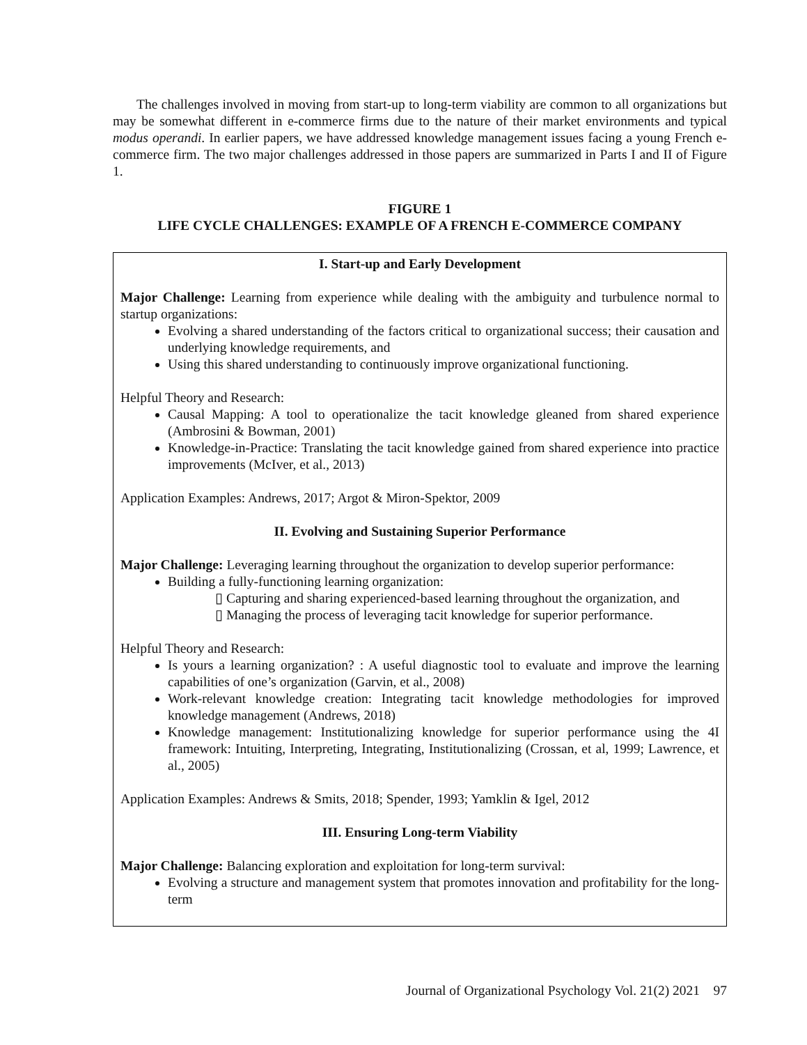The challenges involved in moving from start-up to long-term viability are common to all organizations but may be somewhat different in e-commerce firms due to the nature of their market environments and typical modus operandi. In earlier papers, we have addressed knowledge management issues facing a young French e-commerce firm. The two major challenges addressed in those papers are summarized in Parts I and II of Figure 1.
FIGURE 1
LIFE CYCLE CHALLENGES: EXAMPLE OF A FRENCH E-COMMERCE COMPANY
I. Start-up and Early Development
Major Challenge: Learning from experience while dealing with the ambiguity and turbulence normal to startup organizations:
Evolving a shared understanding of the factors critical to organizational success; their causation and underlying knowledge requirements, and
Using this shared understanding to continuously improve organizational functioning.
Helpful Theory and Research:
Causal Mapping: A tool to operationalize the tacit knowledge gleaned from shared experience (Ambrosini & Bowman, 2001)
Knowledge-in-Practice: Translating the tacit knowledge gained from shared experience into practice improvements (McIver, et al., 2013)
Application Examples: Andrews, 2017; Argot & Miron-Spektor, 2009
II. Evolving and Sustaining Superior Performance
Major Challenge: Leveraging learning throughout the organization to develop superior performance:
Building a fully-functioning learning organization:
▯ Capturing and sharing experienced-based learning throughout the organization, and
▯ Managing the process of leveraging tacit knowledge for superior performance.
Helpful Theory and Research:
Is yours a learning organization? : A useful diagnostic tool to evaluate and improve the learning capabilities of one’s organization (Garvin, et al., 2008)
Work-relevant knowledge creation: Integrating tacit knowledge methodologies for improved knowledge management (Andrews, 2018)
Knowledge management: Institutionalizing knowledge for superior performance using the 4I framework: Intuiting, Interpreting, Integrating, Institutionalizing (Crossan, et al, 1999; Lawrence, et al., 2005)
Application Examples: Andrews & Smits, 2018; Spender, 1993; Yamklin & Igel, 2012
III. Ensuring Long-term Viability
Major Challenge: Balancing exploration and exploitation for long-term survival:
Evolving a structure and management system that promotes innovation and profitability for the long-term
Journal of Organizational Psychology Vol. 21(2) 2021 97